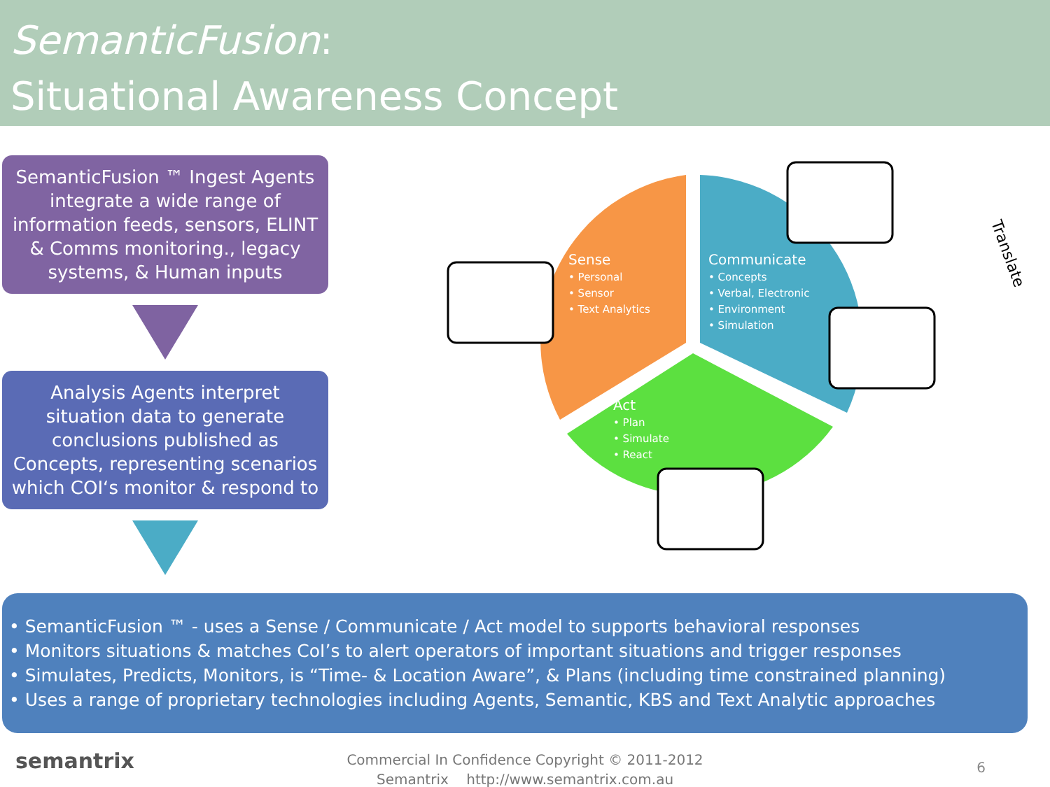SemanticFusion:
Situational Awareness Concept
SemanticFusion ™ Ingest Agents integrate a wide range of information feeds, sensors, ELINT & Comms monitoring., legacy systems, & Human inputs
Analysis Agents interpret situation data to generate conclusions published as Concepts, representing scenarios which COI‘s monitor & respond to
Sense
• Personal
• Sensor
• Text Analytics
Communicate
• Concepts
• Verbal, Electronic
• Environment
• Simulation
Act
• Plan
• Simulate
• React
Translate
• SemanticFusion ™ - uses a Sense / Communicate / Act model to supports behavioral responses
• Monitors situations & matches CoI’s to alert operators of important situations and trigger responses
• Simulates, Predicts, Monitors, is “Time- & Location Aware”, & Plans (including time constrained planning)
• Uses a range of proprietary technologies including Agents, Semantic, KBS and Text Analytic approaches
semantrix
Commercial In Confidence Copyright © 2011-2012
Semantrix http://www.semantrix.com.au
6